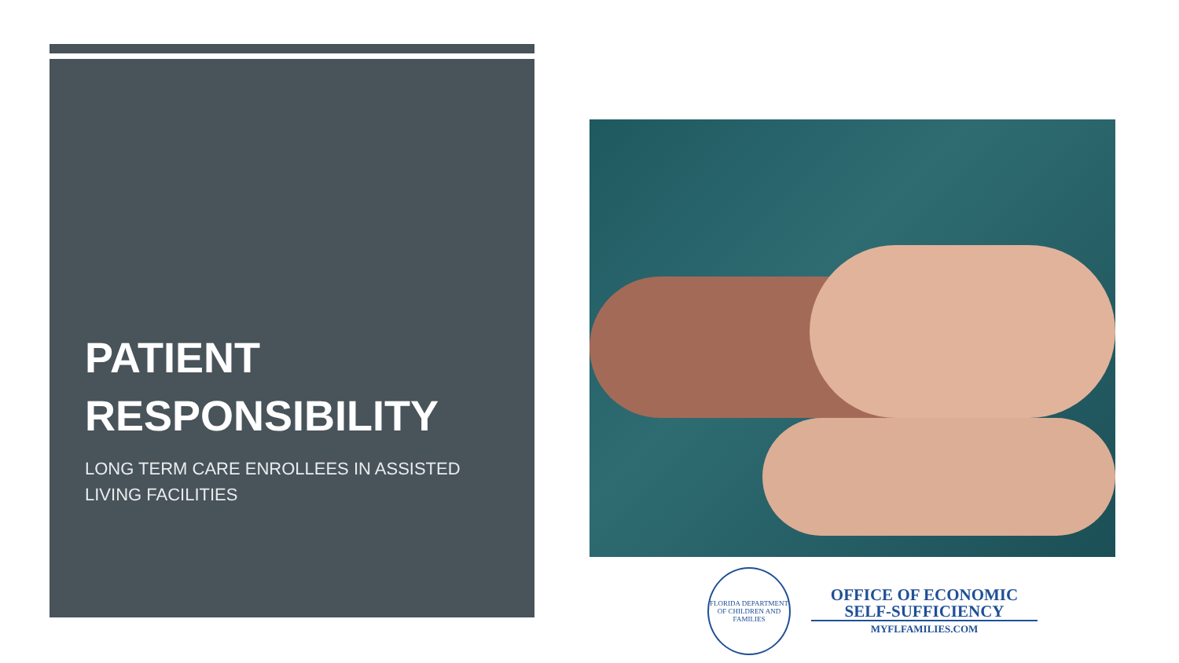PATIENT RESPONSIBILITY
LONG TERM CARE ENROLLEES IN ASSISTED LIVING FACILITIES
FLORIDA DEPARTMENT OF CHILDREN AND FAMILIES
OFFICE OF ECONOMIC
SELF-SUFFICIENCY
MYFLFAMILIES.COM